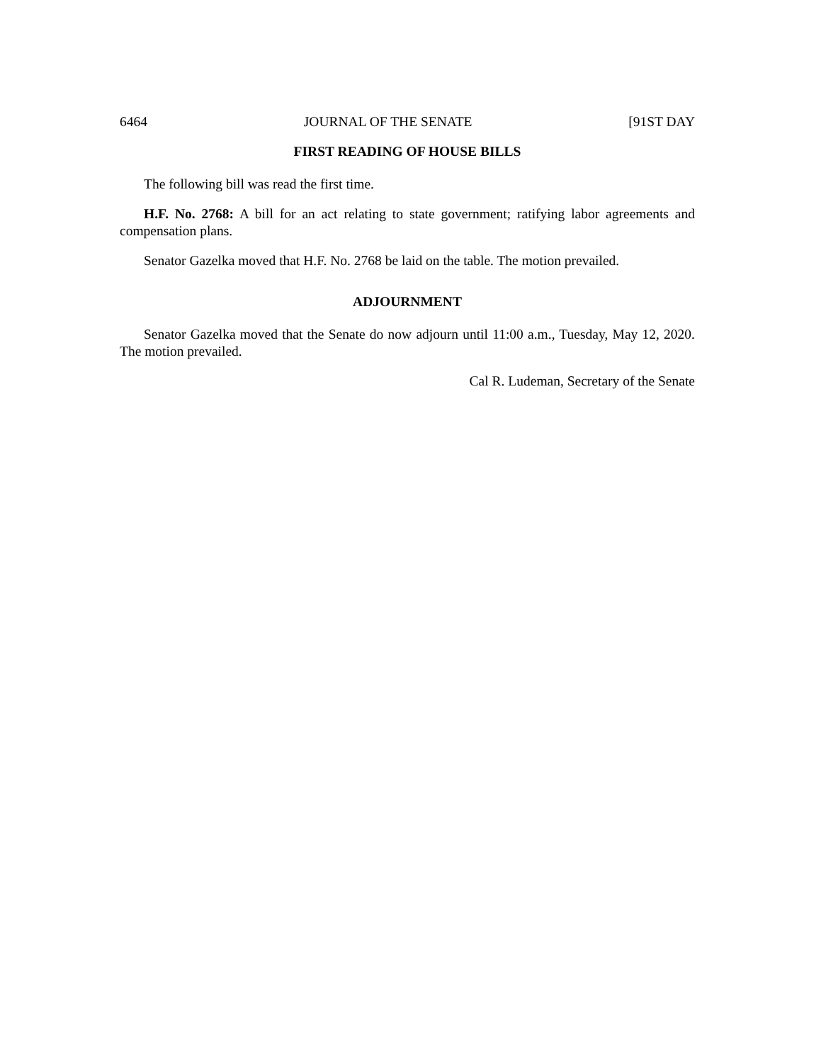6464 JOURNAL OF THE SENATE [91ST DAY
FIRST READING OF HOUSE BILLS
The following bill was read the first time.
H.F. No. 2768: A bill for an act relating to state government; ratifying labor agreements and compensation plans.
Senator Gazelka moved that H.F. No. 2768 be laid on the table. The motion prevailed.
ADJOURNMENT
Senator Gazelka moved that the Senate do now adjourn until 11:00 a.m., Tuesday, May 12, 2020. The motion prevailed.
Cal R. Ludeman, Secretary of the Senate